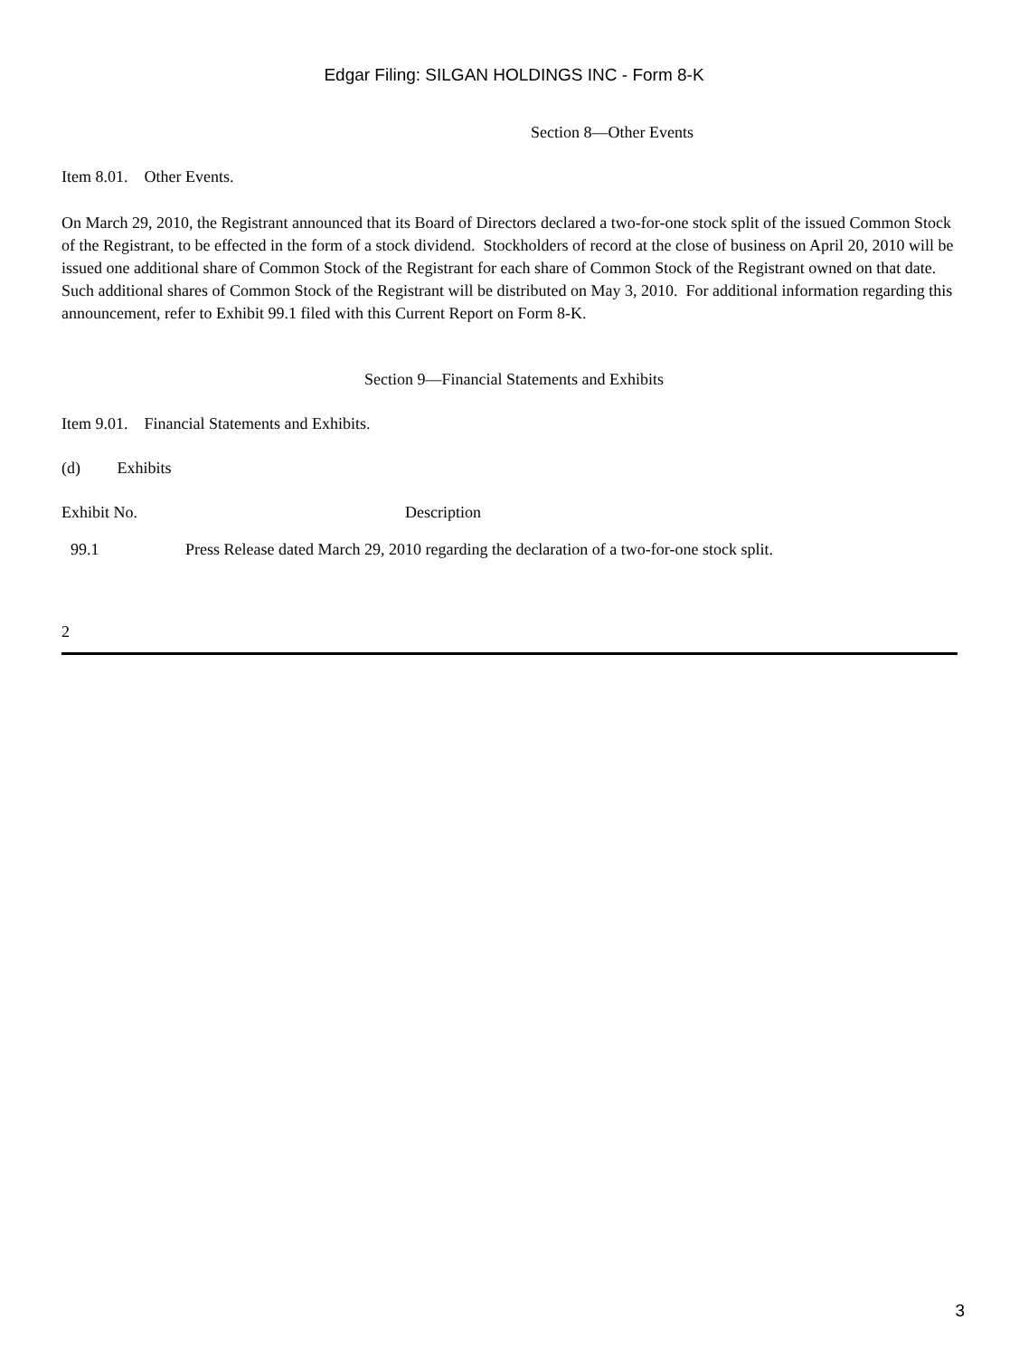Edgar Filing: SILGAN HOLDINGS INC - Form 8-K
Section 8—Other Events
Item 8.01. Other Events.
On March 29, 2010, the Registrant announced that its Board of Directors declared a two-for-one stock split of the issued Common Stock of the Registrant, to be effected in the form of a stock dividend. Stockholders of record at the close of business on April 20, 2010 will be issued one additional share of Common Stock of the Registrant for each share of Common Stock of the Registrant owned on that date. Such additional shares of Common Stock of the Registrant will be distributed on May 3, 2010. For additional information regarding this announcement, refer to Exhibit 99.1 filed with this Current Report on Form 8-K.
Section 9—Financial Statements and Exhibits
Item 9.01. Financial Statements and Exhibits.
(d) Exhibits
| Exhibit No. | Description |
| 99.1 | Press Release dated March 29, 2010 regarding the declaration of a two-for-one stock split. |
2
3